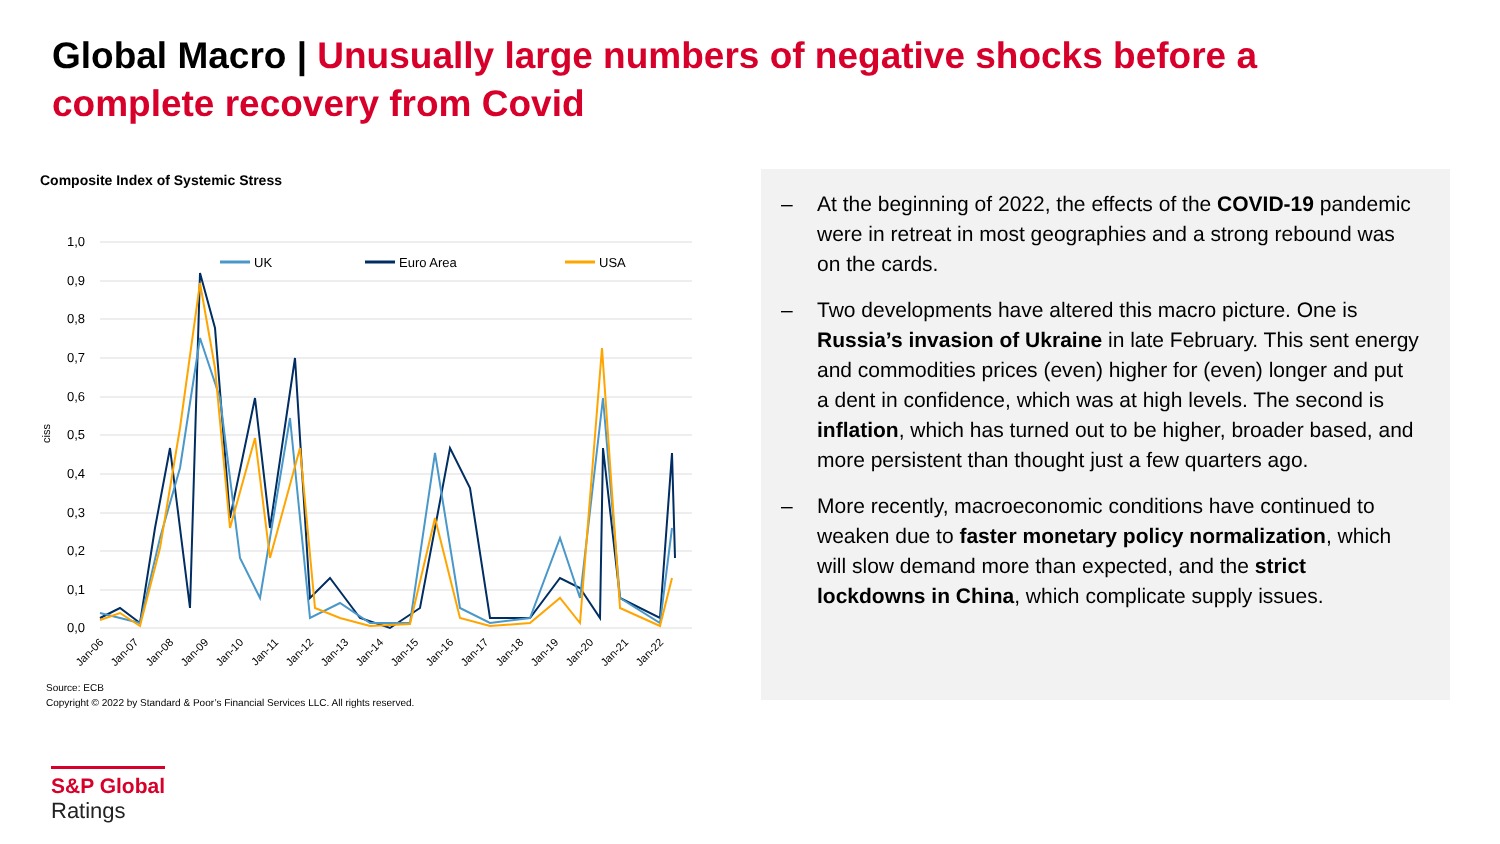Global Macro | Unusually large numbers of negative shocks before a complete recovery from Covid
Composite Index of Systemic Stress
1,0
0,9
0,8
0,7
0,6
0,5
0,4
0,3
0,2
0,1
0,0
ciss
UK
Euro Area
USA
Jan-06
Jan-07
Jan-08
Jan-09
Jan-10
Jan-11
Jan-12
Jan-13
Jan-14
Jan-15
Jan-16
Jan-17
Jan-18
Jan-19
Jan-20
Jan-21
Jan-22
Source: ECB
Copyright © 2022 by Standard & Poor’s Financial Services LLC. All rights reserved.
– At the beginning of 2022, the effects of the COVID-19 pandemic were in retreat in most geographies and a strong rebound was on the cards.
– Two developments have altered this macro picture. One is Russia’s invasion of Ukraine in late February. This sent energy and commodities prices (even) higher for (even) longer and put a dent in confidence, which was at high levels. The second is inflation, which has turned out to be higher, broader based, and more persistent than thought just a few quarters ago.
– More recently, macroeconomic conditions have continued to weaken due to faster monetary policy normalization, which will slow demand more than expected, and the strict lockdowns in China, which complicate supply issues.
S&P Global
Ratings